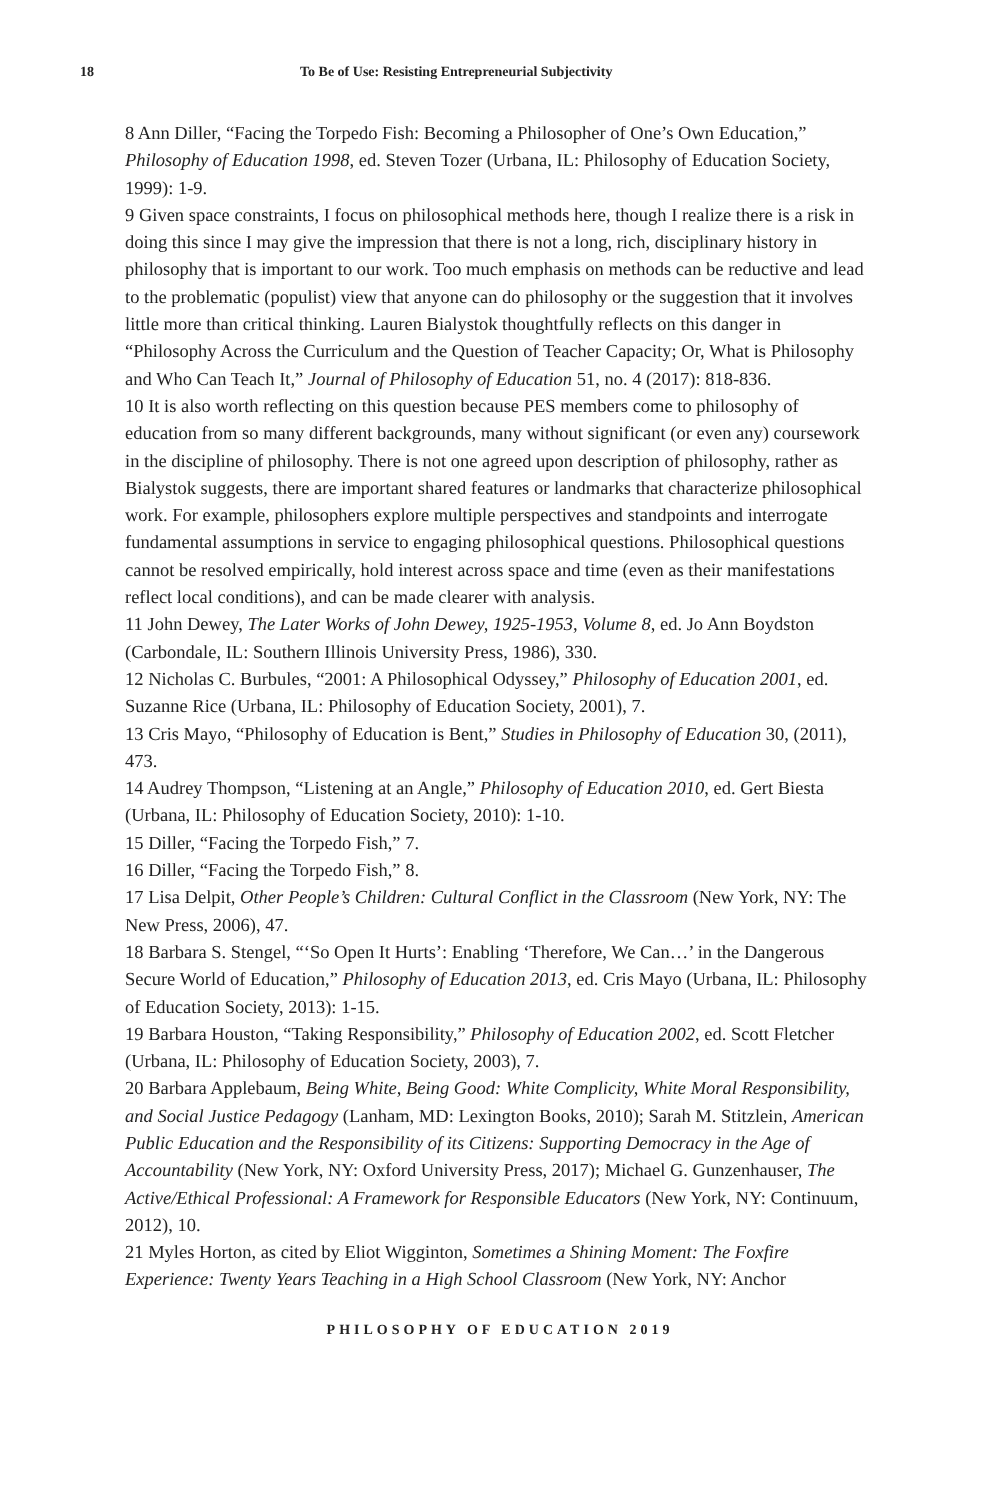18 To Be of Use: Resisting Entrepreneurial Subjectivity
8 Ann Diller, “Facing the Torpedo Fish: Becoming a Philosopher of One’s Own Education,” Philosophy of Education 1998, ed. Steven Tozer (Urbana, IL: Philosophy of Education Society, 1999): 1-9.
9 Given space constraints, I focus on philosophical methods here, though I realize there is a risk in doing this since I may give the impression that there is not a long, rich, disciplinary history in philosophy that is important to our work. Too much emphasis on methods can be reductive and lead to the problematic (populist) view that anyone can do philosophy or the suggestion that it involves little more than critical thinking. Lauren Bialystok thoughtfully reflects on this danger in “Philosophy Across the Curriculum and the Question of Teacher Capacity; Or, What is Philosophy and Who Can Teach It,” Journal of Philosophy of Education 51, no. 4 (2017): 818-836.
10 It is also worth reflecting on this question because PES members come to philosophy of education from so many different backgrounds, many without significant (or even any) coursework in the discipline of philosophy. There is not one agreed upon description of philosophy, rather as Bialystok suggests, there are important shared features or landmarks that characterize philosophical work. For example, philosophers explore multiple perspectives and standpoints and interrogate fundamental assumptions in service to engaging philosophical questions. Philosophical questions cannot be resolved empirically, hold interest across space and time (even as their manifestations reflect local conditions), and can be made clearer with analysis.
11 John Dewey, The Later Works of John Dewey, 1925-1953, Volume 8, ed. Jo Ann Boydston (Carbondale, IL: Southern Illinois University Press, 1986), 330.
12 Nicholas C. Burbules, “2001: A Philosophical Odyssey,” Philosophy of Education 2001, ed. Suzanne Rice (Urbana, IL: Philosophy of Education Society, 2001), 7.
13 Cris Mayo, “Philosophy of Education is Bent,” Studies in Philosophy of Education 30, (2011), 473.
14 Audrey Thompson, “Listening at an Angle,” Philosophy of Education 2010, ed. Gert Biesta (Urbana, IL: Philosophy of Education Society, 2010): 1-10.
15 Diller, “Facing the Torpedo Fish,” 7.
16 Diller, “Facing the Torpedo Fish,” 8.
17 Lisa Delpit, Other People’s Children: Cultural Conflict in the Classroom (New York, NY: The New Press, 2006), 47.
18 Barbara S. Stengel, “‘So Open It Hurts’: Enabling ‘Therefore, We Can…’ in the Dangerous Secure World of Education,” Philosophy of Education 2013, ed. Cris Mayo (Urbana, IL: Philosophy of Education Society, 2013): 1-15.
19 Barbara Houston, “Taking Responsibility,” Philosophy of Education 2002, ed. Scott Fletcher (Urbana, IL: Philosophy of Education Society, 2003), 7.
20 Barbara Applebaum, Being White, Being Good: White Complicity, White Moral Responsibility, and Social Justice Pedagogy (Lanham, MD: Lexington Books, 2010); Sarah M. Stitzlein, American Public Education and the Responsibility of its Citizens: Supporting Democracy in the Age of Accountability (New York, NY: Oxford University Press, 2017); Michael G. Gunzenhauser, The Active/Ethical Professional: A Framework for Responsible Educators (New York, NY: Continuum, 2012), 10.
21 Myles Horton, as cited by Eliot Wigginton, Sometimes a Shining Moment: The Foxfire Experience: Twenty Years Teaching in a High School Classroom (New York, NY: Anchor
PHILOSOPHY OF EDUCATION 2019